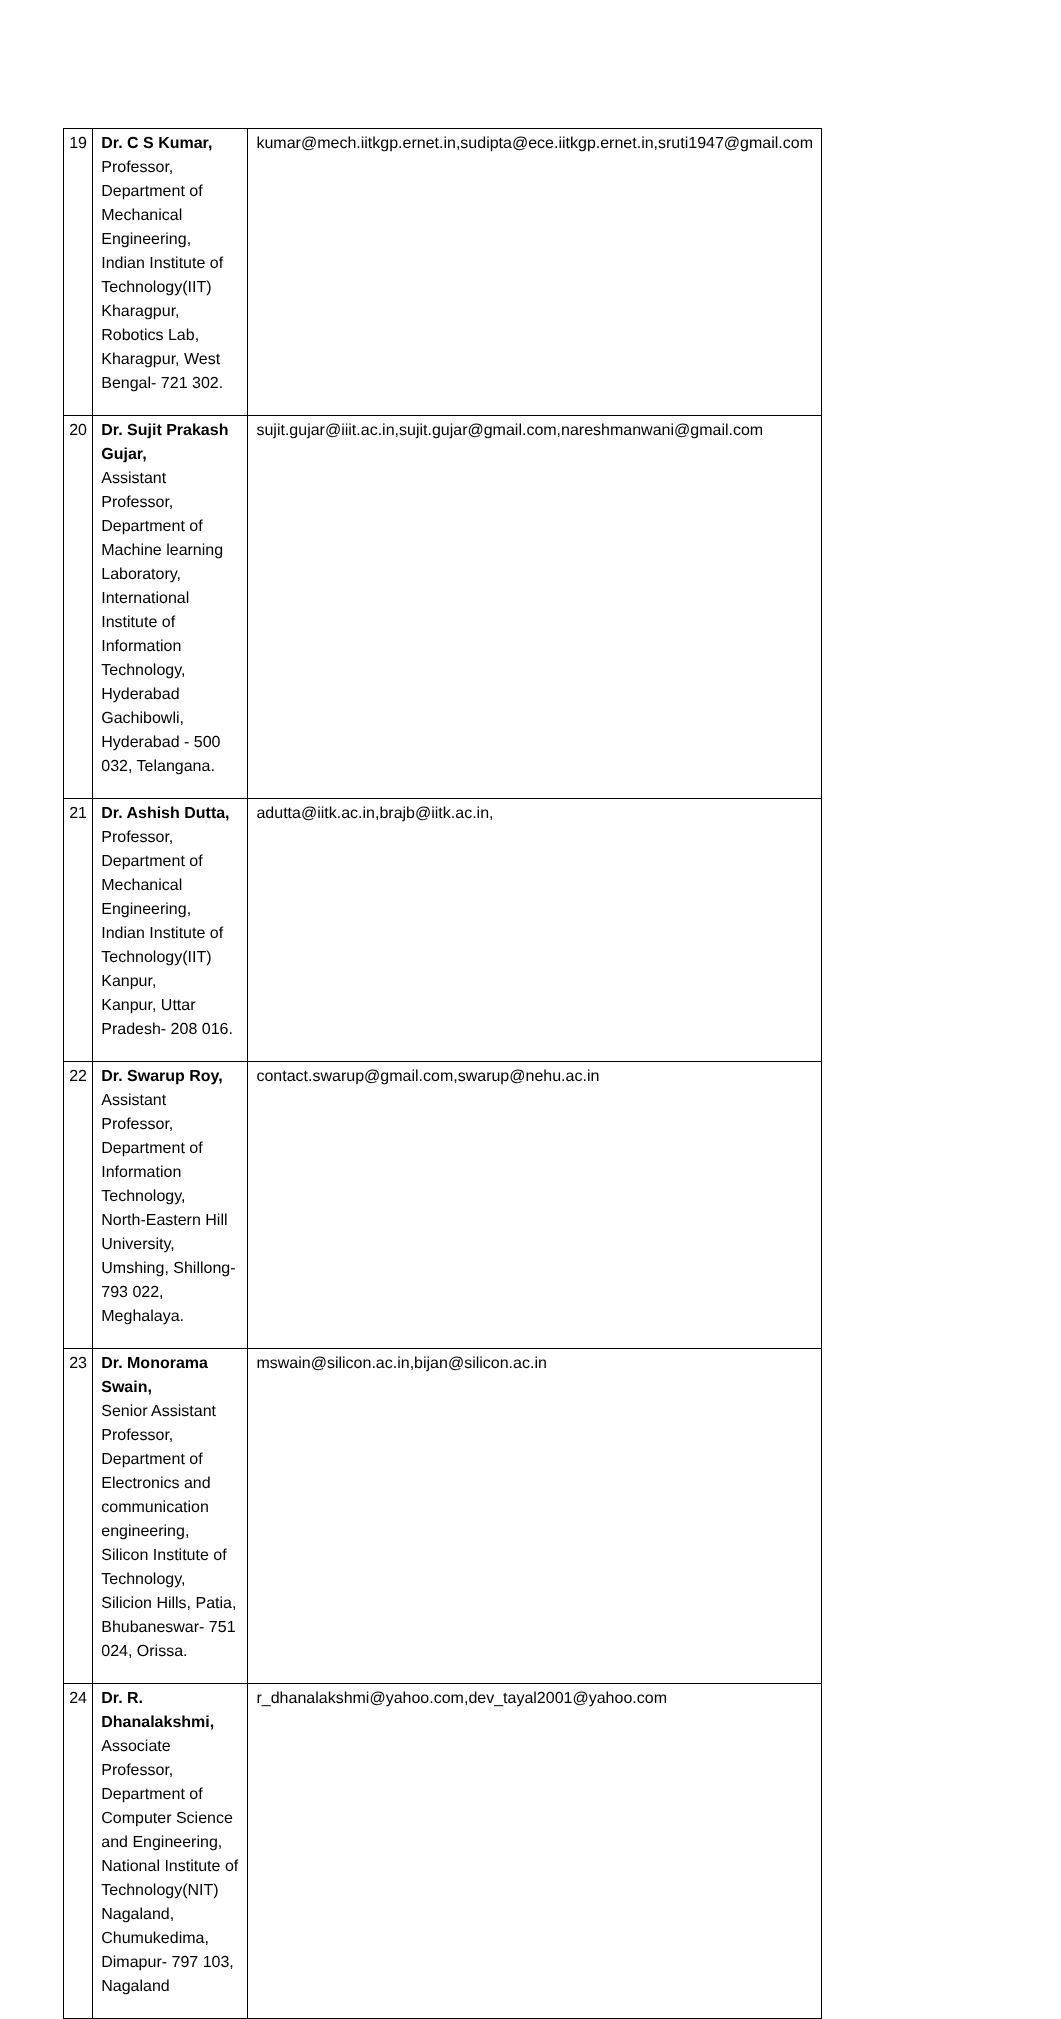| 19 | Dr. C S Kumar, Professor, Department of Mechanical Engineering, Indian Institute of Technology(IIT) Kharagpur, Robotics Lab, Kharagpur, West Bengal- 721 302. | kumar@mech.iitkgp.ernet.in,sudipta@ece.iitkgp.ernet.in,sruti1947@gmail.com |
| 20 | Dr. Sujit Prakash Gujar, Assistant Professor, Department of Machine learning Laboratory, International Institute of Information Technology, Hyderabad Gachibowli, Hyderabad - 500 032, Telangana. | sujit.gujar@iiit.ac.in,sujit.gujar@gmail.com,nareshmanwani@gmail.com |
| 21 | Dr. Ashish Dutta, Professor, Department of Mechanical Engineering, Indian Institute of Technology(IIT) Kanpur, Kanpur, Uttar Pradesh- 208 016. | adutta@iitk.ac.in,brajb@iitk.ac.in, |
| 22 | Dr. Swarup Roy, Assistant Professor, Department of Information Technology, North-Eastern Hill University, Umshing, Shillong- 793 022, Meghalaya. | contact.swarup@gmail.com,swarup@nehu.ac.in |
| 23 | Dr. Monorama Swain, Senior Assistant Professor, Department of Electronics and communication engineering, Silicon Institute of Technology, Silicion Hills, Patia, Bhubaneswar- 751 024, Orissa. | mswain@silicon.ac.in,bijan@silicon.ac.in |
| 24 | Dr. R. Dhanalakshmi, Associate Professor, Department of Computer Science and Engineering, National Institute of Technology(NIT) Nagaland, Chumukedima, Dimapur- 797 103, Nagaland | r_dhanalakshmi@yahoo.com,dev_tayal2001@yahoo.com |